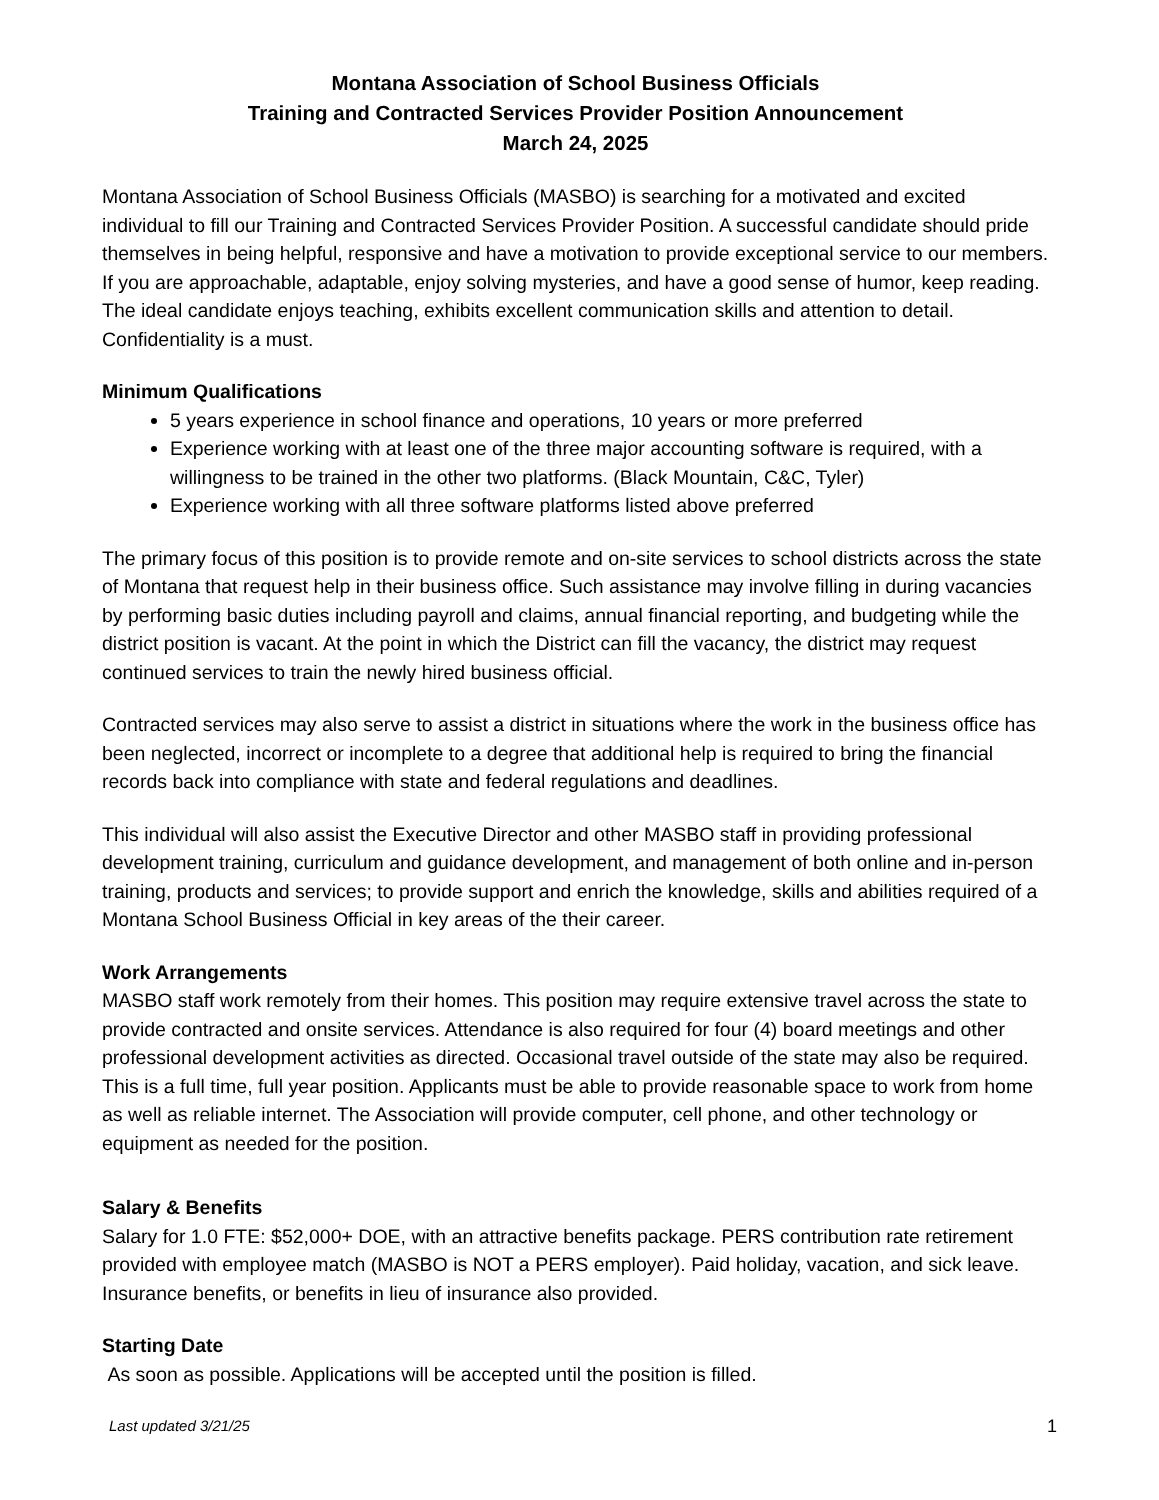Montana Association of School Business Officials
Training and Contracted Services Provider Position Announcement
March 24, 2025
Montana Association of School Business Officials (MASBO) is searching for a motivated and excited individual to fill our Training and Contracted Services Provider Position. A successful candidate should pride themselves in being helpful, responsive and have a motivation to provide exceptional service to our members. If you are approachable, adaptable, enjoy solving mysteries, and have a good sense of humor, keep reading. The ideal candidate enjoys teaching, exhibits excellent communication skills and attention to detail. Confidentiality is a must.
Minimum Qualifications
5 years experience in school finance and operations, 10 years or more preferred
Experience working with at least one of the three major accounting software is required, with a willingness to be trained in the other two platforms. (Black Mountain, C&C, Tyler)
Experience working with all three software platforms listed above preferred
The primary focus of this position is to provide remote and on-site services to school districts across the state of Montana that request help in their business office. Such assistance may involve filling in during vacancies by performing basic duties including payroll and claims, annual financial reporting, and budgeting while the district position is vacant. At the point in which the District can fill the vacancy, the district may request continued services to train the newly hired business official.
Contracted services may also serve to assist a district in situations where the work in the business office has been neglected, incorrect or incomplete to a degree that additional help is required to bring the financial records back into compliance with state and federal regulations and deadlines.
This individual will also assist the Executive Director and other MASBO staff in providing professional development training, curriculum and guidance development, and management of both online and in-person training, products and services; to provide support and enrich the knowledge, skills and abilities required of a Montana School Business Official in key areas of the their career.
Work Arrangements
MASBO staff work remotely from their homes. This position may require extensive travel across the state to provide contracted and onsite services. Attendance is also required for four (4) board meetings and other professional development activities as directed. Occasional travel outside of the state may also be required. This is a full time, full year position. Applicants must be able to provide reasonable space to work from home as well as reliable internet. The Association will provide computer, cell phone, and other technology or equipment as needed for the position.
Salary & Benefits
Salary for 1.0 FTE: $52,000+ DOE, with an attractive benefits package. PERS contribution rate retirement provided with employee match (MASBO is NOT a PERS employer). Paid holiday, vacation, and sick leave. Insurance benefits, or benefits in lieu of insurance also provided.
Starting Date
As soon as possible. Applications will be accepted until the position is filled.
Last updated 3/21/25 1